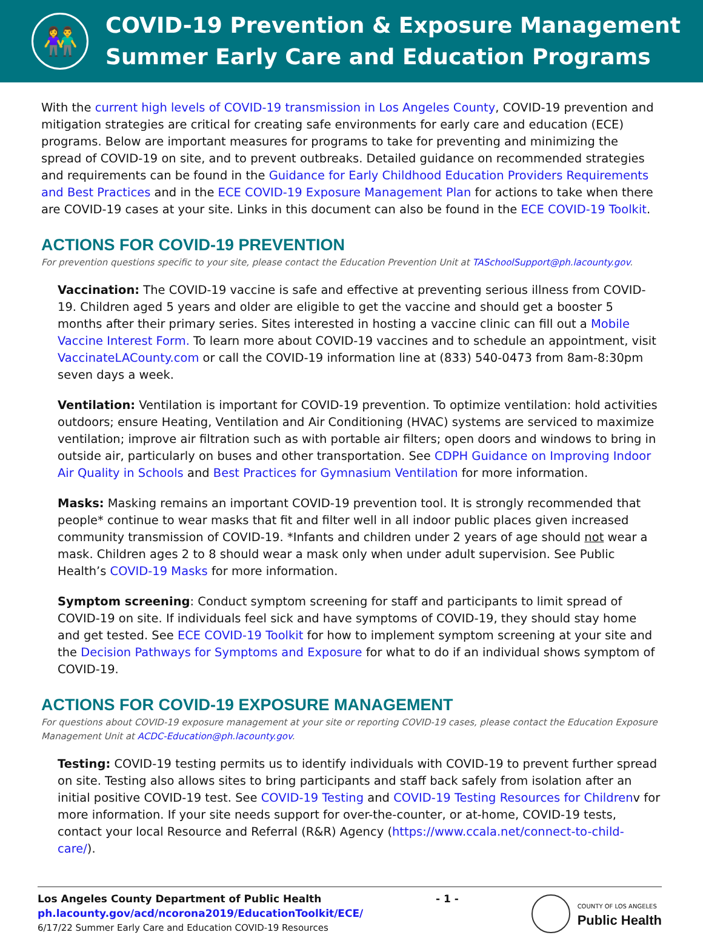👫
COVID-19 Prevention & Exposure Management
Summer Early Care and Education Programs
With the current high levels of COVID-19 transmission in Los Angeles County, COVID-19 prevention and mitigation strategies are critical for creating safe environments for early care and education (ECE) programs. Below are important measures for programs to take for preventing and minimizing the spread of COVID-19 on site, and to prevent outbreaks. Detailed guidance on recommended strategies and requirements can be found in the Guidance for Early Childhood Education Providers Requirements and Best Practices and in the ECE COVID-19 Exposure Management Plan for actions to take when there are COVID-19 cases at your site. Links in this document can also be found in the ECE COVID-19 Toolkit.
ACTIONS FOR COVID-19 PREVENTION
For prevention questions specific to your site, please contact the Education Prevention Unit at TASchoolSupport@ph.lacounty.gov.
Vaccination: The COVID-19 vaccine is safe and effective at preventing serious illness from COVID-19. Children aged 5 years and older are eligible to get the vaccine and should get a booster 5 months after their primary series. Sites interested in hosting a vaccine clinic can fill out a Mobile Vaccine Interest Form. To learn more about COVID-19 vaccines and to schedule an appointment, visit VaccinateLACounty.com or call the COVID-19 information line at (833) 540-0473 from 8am-8:30pm seven days a week.
Ventilation: Ventilation is important for COVID-19 prevention. To optimize ventilation: hold activities outdoors; ensure Heating, Ventilation and Air Conditioning (HVAC) systems are serviced to maximize ventilation; improve air filtration such as with portable air filters; open doors and windows to bring in outside air, particularly on buses and other transportation. See CDPH Guidance on Improving Indoor Air Quality in Schools and Best Practices for Gymnasium Ventilation for more information.
Masks: Masking remains an important COVID-19 prevention tool. It is strongly recommended that people* continue to wear masks that fit and filter well in all indoor public places given increased community transmission of COVID-19. *Infants and children under 2 years of age should not wear a mask. Children ages 2 to 8 should wear a mask only when under adult supervision. See Public Health’s COVID-19 Masks for more information.
Symptom screening: Conduct symptom screening for staff and participants to limit spread of COVID-19 on site. If individuals feel sick and have symptoms of COVID-19, they should stay home and get tested. See ECE COVID-19 Toolkit for how to implement symptom screening at your site and the Decision Pathways for Symptoms and Exposure for what to do if an individual shows symptom of COVID-19.
ACTIONS FOR COVID-19 EXPOSURE MANAGEMENT
For questions about COVID-19 exposure management at your site or reporting COVID-19 cases, please contact the Education Exposure Management Unit at ACDC-Education@ph.lacounty.gov.
Testing: COVID-19 testing permits us to identify individuals with COVID-19 to prevent further spread on site. Testing also allows sites to bring participants and staff back safely from isolation after an initial positive COVID-19 test. See COVID-19 Testing and COVID-19 Testing Resources for Childrenv for more information. If your site needs support for over-the-counter, or at-home, COVID-19 tests, contact your local Resource and Referral (R&R) Agency (https://www.ccala.net/connect-to-child-care/).
Los Angeles County Department of Public Health
ph.lacounty.gov/acd/ncorona2019/EducationToolkit/ECE/
6/17/22 Summer Early Care and Education COVID-19 Resources
- 1 -
COUNTY OF LOS ANGELES
Public Health